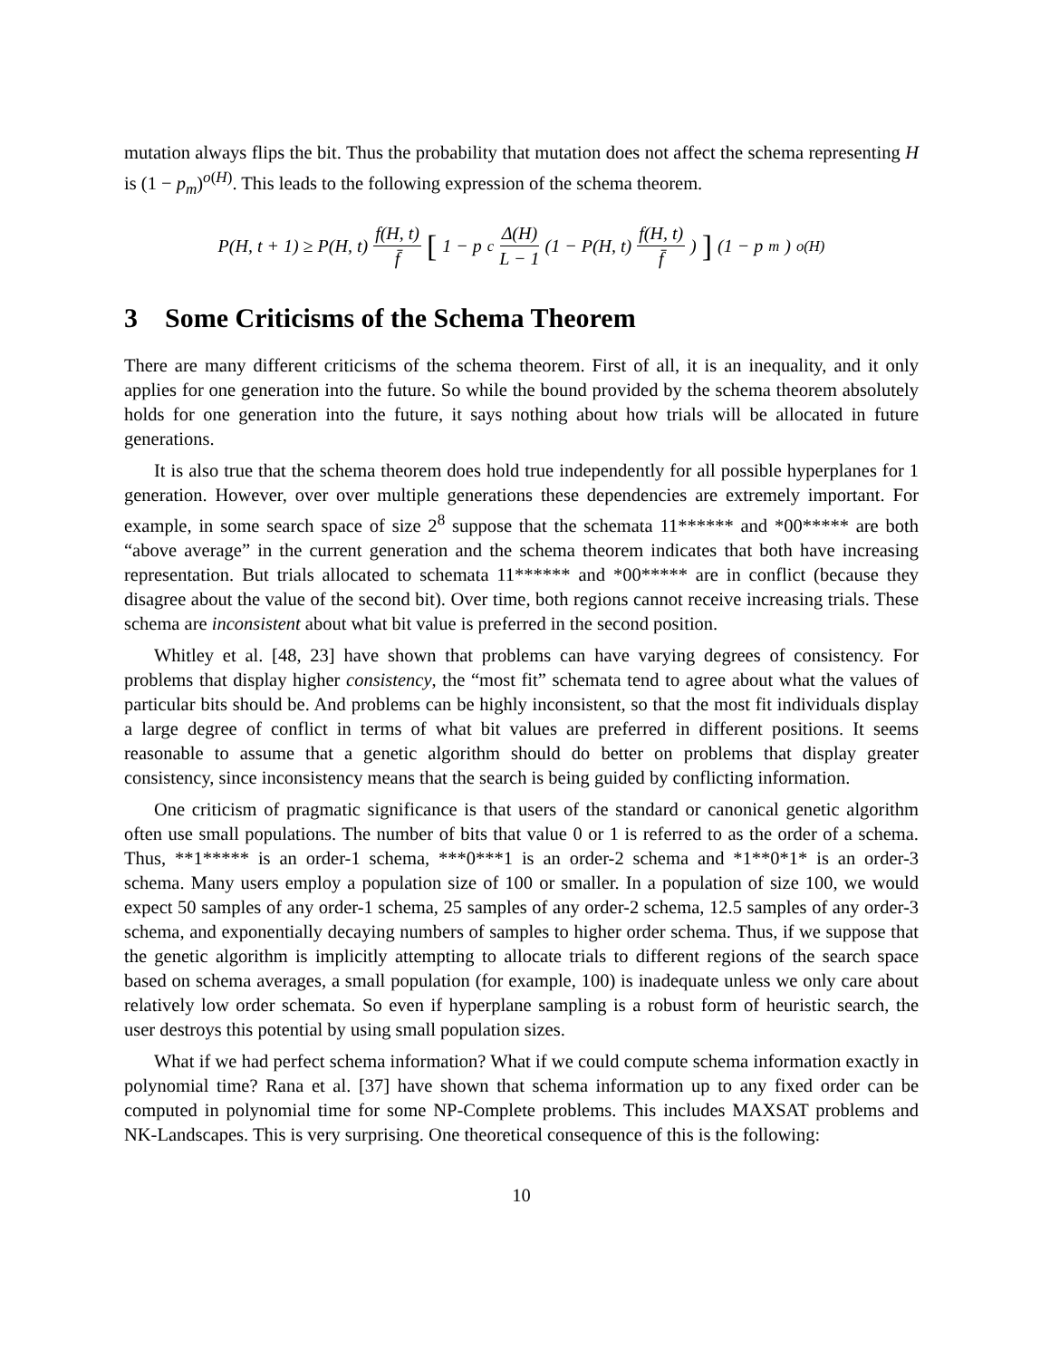mutation always flips the bit. Thus the probability that mutation does not affect the schema representing H is (1 − p<sub>m</sub>)<sup>o(H)</sup>. This leads to the following expression of the schema theorem.
P(H, t + 1) ≥ P(H, t) f(H, t) f̄ [1 − p<sub>c</sub> Δ(H) L − 1 (1 − P(H, t) f(H, t) f̄)] (1 − p<sub>m</sub>)<sup>o(H)</sup>
3 Some Criticisms of the Schema Theorem
There are many different criticisms of the schema theorem. First of all, it is an inequality, and it only applies for one generation into the future. So while the bound provided by the schema theorem absolutely holds for one generation into the future, it says nothing about how trials will be allocated in future generations.
It is also true that the schema theorem does hold true independently for all possible hyperplanes for 1 generation. However, over over multiple generations these dependencies are extremely important. For example, in some search space of size 2<sup>8</sup> suppose that the schemata 11****** and *00***** are both “above average” in the current generation and the schema theorem indicates that both have increasing representation. But trials allocated to schemata 11****** and *00***** are in conflict (because they disagree about the value of the second bit). Over time, both regions cannot receive increasing trials. These schema are inconsistent about what bit value is preferred in the second position.
Whitley et al. [48, 23] have shown that problems can have varying degrees of consistency. For problems that display higher consistency, the “most fit” schemata tend to agree about what the values of particular bits should be. And problems can be highly inconsistent, so that the most fit individuals display a large degree of conflict in terms of what bit values are preferred in different positions. It seems reasonable to assume that a genetic algorithm should do better on problems that display greater consistency, since inconsistency means that the search is being guided by conflicting information.
One criticism of pragmatic significance is that users of the standard or canonical genetic algorithm often use small populations. The number of bits that value 0 or 1 is referred to as the order of a schema. Thus, **1***** is an order-1 schema, ***0***1 is an order-2 schema and *1**0*1* is an order-3 schema. Many users employ a population size of 100 or smaller. In a population of size 100, we would expect 50 samples of any order-1 schema, 25 samples of any order-2 schema, 12.5 samples of any order-3 schema, and exponentially decaying numbers of samples to higher order schema. Thus, if we suppose that the genetic algorithm is implicitly attempting to allocate trials to different regions of the search space based on schema averages, a small population (for example, 100) is inadequate unless we only care about relatively low order schemata. So even if hyperplane sampling is a robust form of heuristic search, the user destroys this potential by using small population sizes.
What if we had perfect schema information? What if we could compute schema information exactly in polynomial time? Rana et al. [37] have shown that schema information up to any fixed order can be computed in polynomial time for some NP-Complete problems. This includes MAXSAT problems and NK-Landscapes. This is very surprising. One theoretical consequence of this is the following:
10